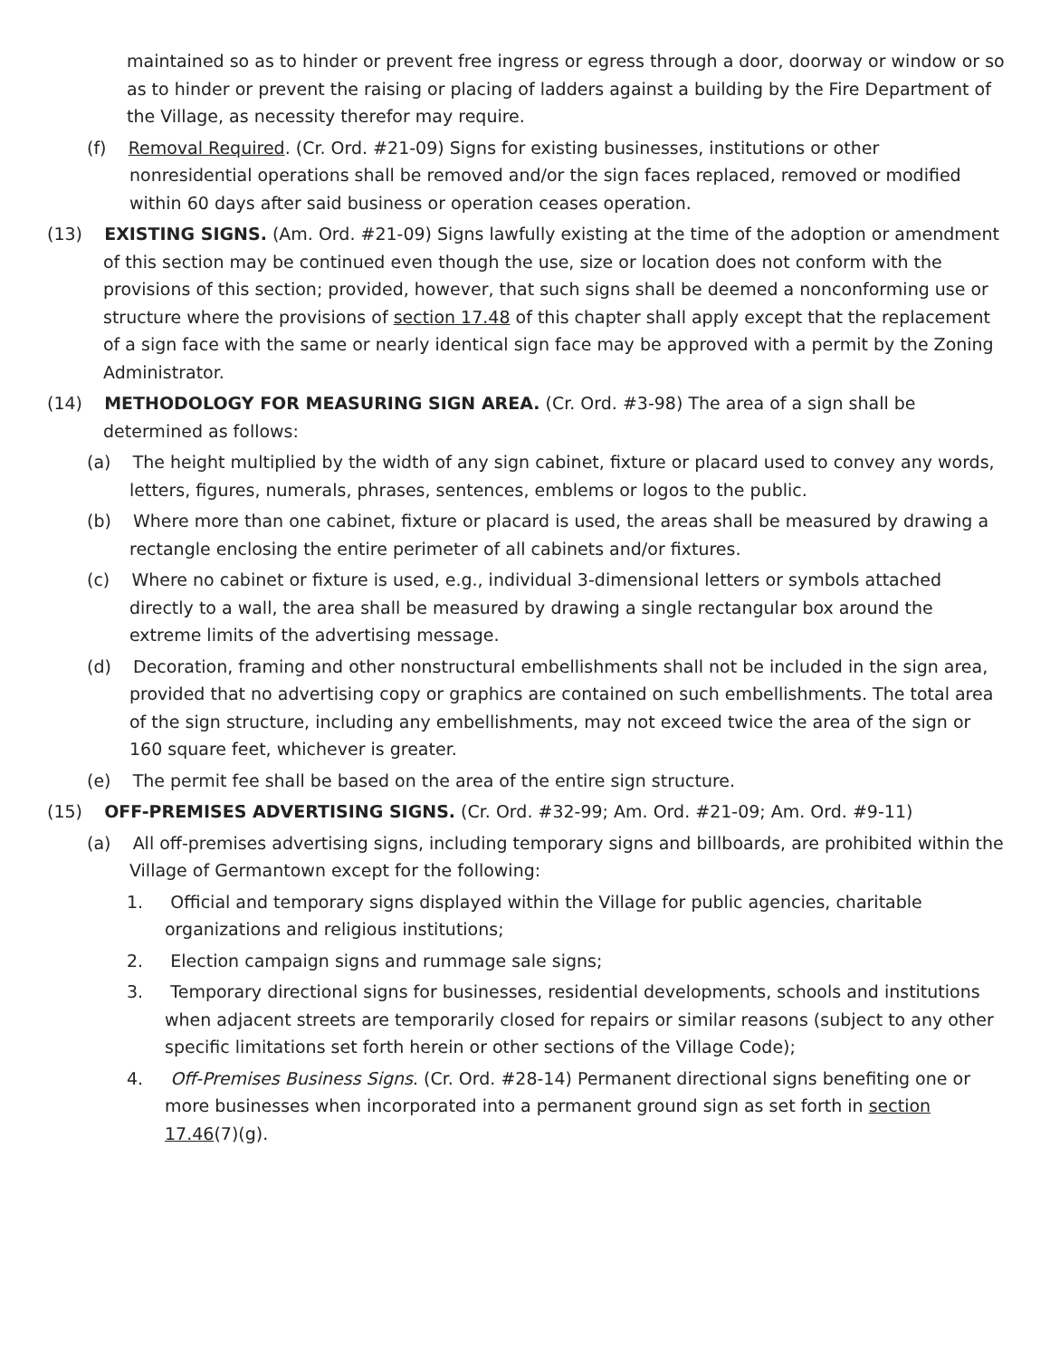maintained so as to hinder or prevent free ingress or egress through a door, doorway or window or so as to hinder or prevent the raising or placing of ladders against a building by the Fire Department of the Village, as necessity therefor may require.
(f) Removal Required. (Cr. Ord. #21-09) Signs for existing businesses, institutions or other nonresidential operations shall be removed and/or the sign faces replaced, removed or modified within 60 days after said business or operation ceases operation.
(13) EXISTING SIGNS. (Am. Ord. #21-09) Signs lawfully existing at the time of the adoption or amendment of this section may be continued even though the use, size or location does not conform with the provisions of this section; provided, however, that such signs shall be deemed a nonconforming use or structure where the provisions of section 17.48 of this chapter shall apply except that the replacement of a sign face with the same or nearly identical sign face may be approved with a permit by the Zoning Administrator.
(14) METHODOLOGY FOR MEASURING SIGN AREA. (Cr. Ord. #3-98) The area of a sign shall be determined as follows:
(a) The height multiplied by the width of any sign cabinet, fixture or placard used to convey any words, letters, figures, numerals, phrases, sentences, emblems or logos to the public.
(b) Where more than one cabinet, fixture or placard is used, the areas shall be measured by drawing a rectangle enclosing the entire perimeter of all cabinets and/or fixtures.
(c) Where no cabinet or fixture is used, e.g., individual 3-dimensional letters or symbols attached directly to a wall, the area shall be measured by drawing a single rectangular box around the extreme limits of the advertising message.
(d) Decoration, framing and other nonstructural embellishments shall not be included in the sign area, provided that no advertising copy or graphics are contained on such embellishments. The total area of the sign structure, including any embellishments, may not exceed twice the area of the sign or 160 square feet, whichever is greater.
(e) The permit fee shall be based on the area of the entire sign structure.
(15) OFF-PREMISES ADVERTISING SIGNS. (Cr. Ord. #32-99; Am. Ord. #21-09; Am. Ord. #9-11)
(a) All off-premises advertising signs, including temporary signs and billboards, are prohibited within the Village of Germantown except for the following:
1. Official and temporary signs displayed within the Village for public agencies, charitable organizations and religious institutions;
2. Election campaign signs and rummage sale signs;
3. Temporary directional signs for businesses, residential developments, schools and institutions when adjacent streets are temporarily closed for repairs or similar reasons (subject to any other specific limitations set forth herein or other sections of the Village Code);
4. Off-Premises Business Signs. (Cr. Ord. #28-14) Permanent directional signs benefiting one or more businesses when incorporated into a permanent ground sign as set forth in section 17.46(7)(g).